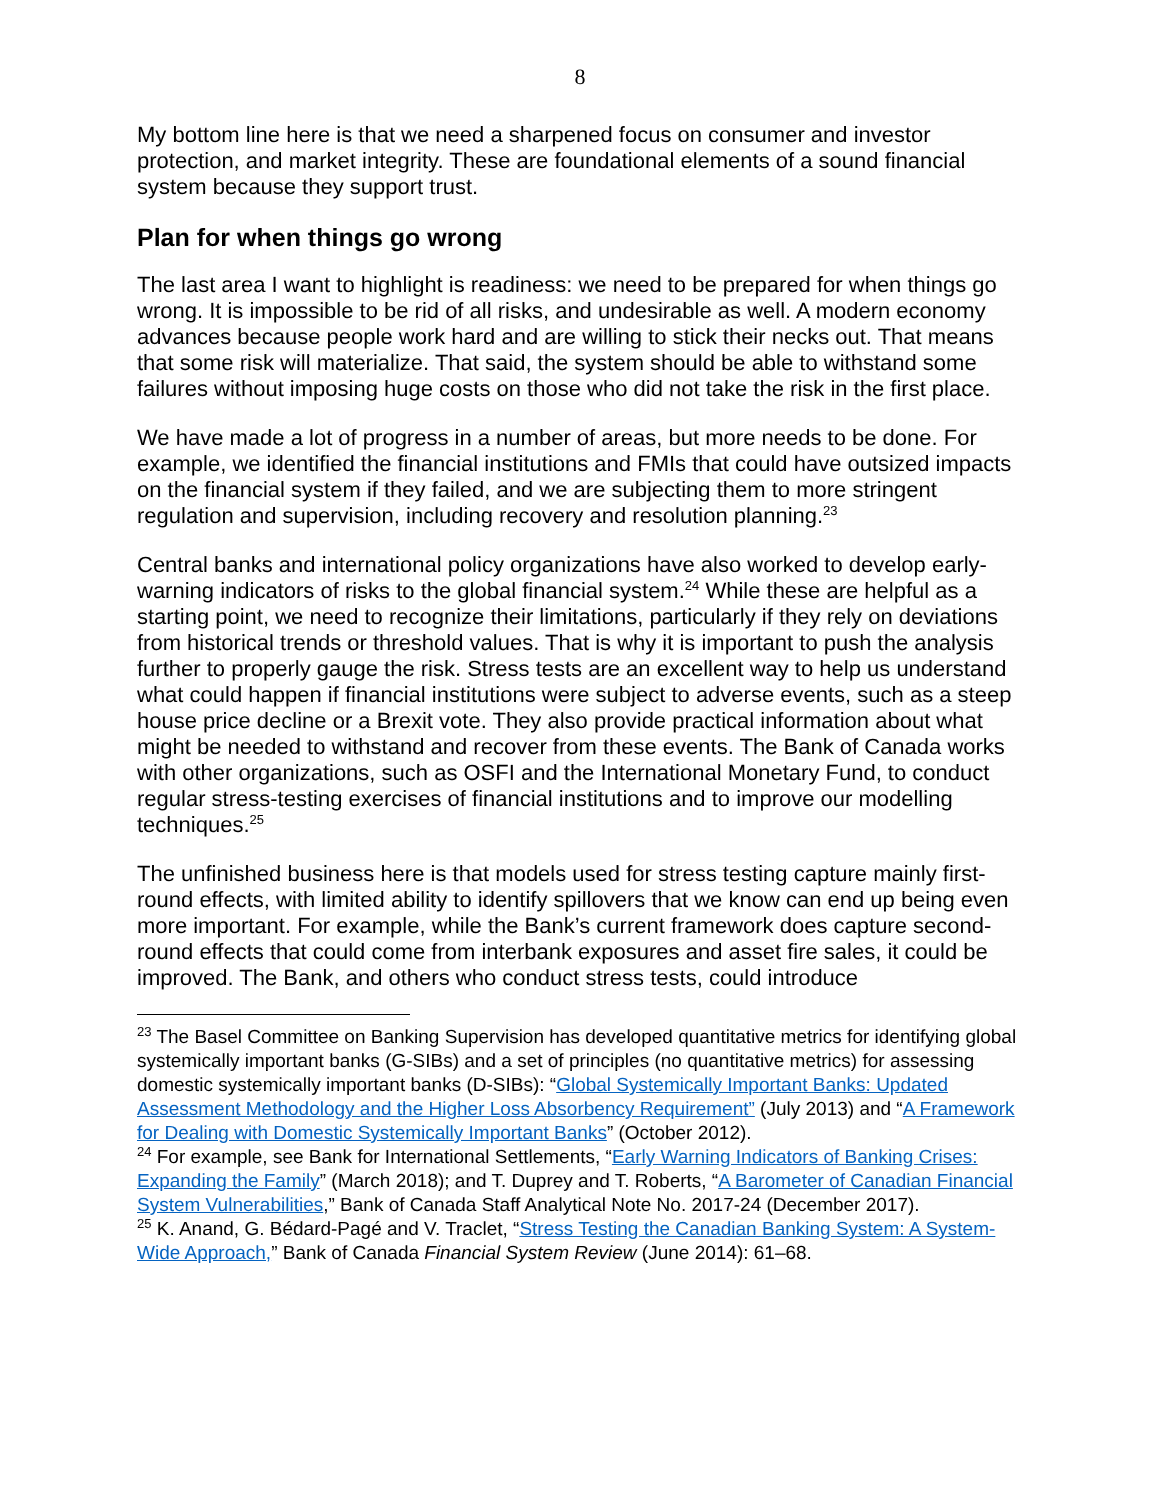8
My bottom line here is that we need a sharpened focus on consumer and investor protection, and market integrity. These are foundational elements of a sound financial system because they support trust.
Plan for when things go wrong
The last area I want to highlight is readiness: we need to be prepared for when things go wrong. It is impossible to be rid of all risks, and undesirable as well. A modern economy advances because people work hard and are willing to stick their necks out. That means that some risk will materialize. That said, the system should be able to withstand some failures without imposing huge costs on those who did not take the risk in the first place.
We have made a lot of progress in a number of areas, but more needs to be done. For example, we identified the financial institutions and FMIs that could have outsized impacts on the financial system if they failed, and we are subjecting them to more stringent regulation and supervision, including recovery and resolution planning.<sup>23</sup>
Central banks and international policy organizations have also worked to develop early-warning indicators of risks to the global financial system.<sup>24</sup> While these are helpful as a starting point, we need to recognize their limitations, particularly if they rely on deviations from historical trends or threshold values. That is why it is important to push the analysis further to properly gauge the risk. Stress tests are an excellent way to help us understand what could happen if financial institutions were subject to adverse events, such as a steep house price decline or a Brexit vote. They also provide practical information about what might be needed to withstand and recover from these events. The Bank of Canada works with other organizations, such as OSFI and the International Monetary Fund, to conduct regular stress-testing exercises of financial institutions and to improve our modelling techniques.<sup>25</sup>
The unfinished business here is that models used for stress testing capture mainly first-round effects, with limited ability to identify spillovers that we know can end up being even more important. For example, while the Bank’s current framework does capture second-round effects that could come from interbank exposures and asset fire sales, it could be improved. The Bank, and others who conduct stress tests, could introduce
<sup>23</sup> The Basel Committee on Banking Supervision has developed quantitative metrics for identifying global systemically important banks (G-SIBs) and a set of principles (no quantitative metrics) for assessing domestic systemically important banks (D-SIBs): “Global Systemically Important Banks: Updated Assessment Methodology and the Higher Loss Absorbency Requirement” (July 2013) and “A Framework for Dealing with Domestic Systemically Important Banks” (October 2012).
<sup>24</sup> For example, see Bank for International Settlements, “Early Warning Indicators of Banking Crises: Expanding the Family” (March 2018); and T. Duprey and T. Roberts, “A Barometer of Canadian Financial System Vulnerabilities,” Bank of Canada Staff Analytical Note No. 2017-24 (December 2017).
<sup>25</sup> K. Anand, G. Bédard-Pagé and V. Traclet, “Stress Testing the Canadian Banking System: A System-Wide Approach,” Bank of Canada Financial System Review (June 2014): 61–68.